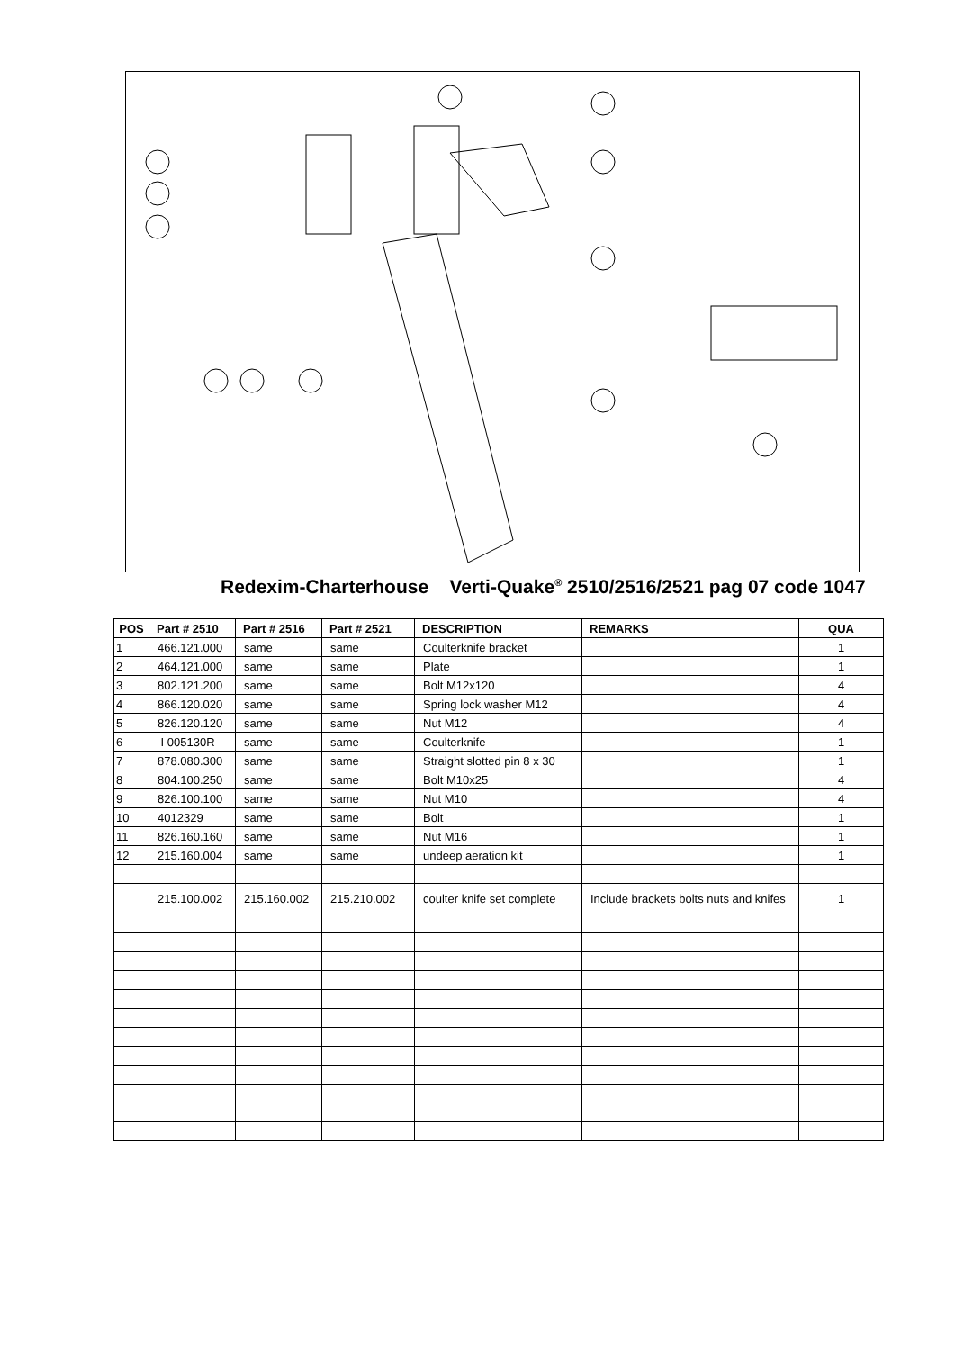Redexim-Charterhouse Verti-Quake<sup>®</sup> 2510/2516/2521 pag 07 code 1047
| POS | Part # 2510 | Part # 2516 | Part # 2521 | DESCRIPTION | REMARKS | QUA |
| --- | --- | --- | --- | --- | --- | --- |
| 1 | 466.121.000 | same | same | Coulterknife bracket | | 1 |
| 2 | 464.121.000 | same | same | Plate | | 1 |
| 3 | 802.121.200 | same | same | Bolt M12x120 | | 4 |
| 4 | 866.120.020 | same | same | Spring lock washer M12 | | 4 |
| 5 | 826.120.120 | same | same | Nut M12 | | 4 |
| 6 | I 005130R | same | same | Coulterknife | | 1 |
| 7 | 878.080.300 | same | same | Straight slotted pin 8 x 30 | | 1 |
| 8 | 804.100.250 | same | same | Bolt M10x25 | | 4 |
| 9 | 826.100.100 | same | same | Nut M10 | | 4 |
| 10 | 4012329 | same | same | Bolt | | 1 |
| 11 | 826.160.160 | same | same | Nut M16 | | 1 |
| 12 | 215.160.004 | same | same | undeep aeration kit | | 1 |
| | 215.100.002 | 215.160.002 | 215.210.002 | coulter knife set complete | Include brackets bolts nuts and knifes | 1 |